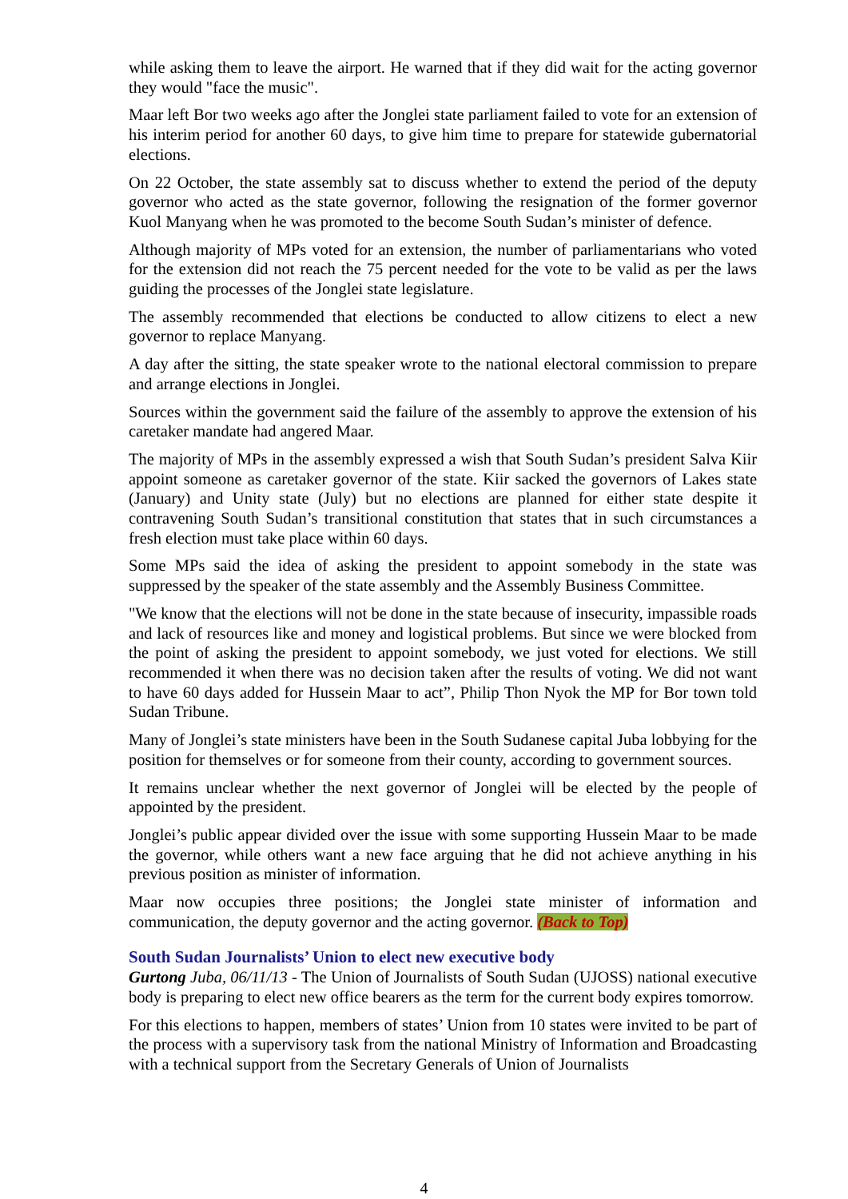while asking them to leave the airport. He warned that if they did wait for the acting governor they would "face the music".
Maar left Bor two weeks ago after the Jonglei state parliament failed to vote for an extension of his interim period for another 60 days, to give him time to prepare for statewide gubernatorial elections.
On 22 October, the state assembly sat to discuss whether to extend the period of the deputy governor who acted as the state governor, following the resignation of the former governor Kuol Manyang when he was promoted to the become South Sudan’s minister of defence.
Although majority of MPs voted for an extension, the number of parliamentarians who voted for the extension did not reach the 75 percent needed for the vote to be valid as per the laws guiding the processes of the Jonglei state legislature.
The assembly recommended that elections be conducted to allow citizens to elect a new governor to replace Manyang.
A day after the sitting, the state speaker wrote to the national electoral commission to prepare and arrange elections in Jonglei.
Sources within the government said the failure of the assembly to approve the extension of his caretaker mandate had angered Maar.
The majority of MPs in the assembly expressed a wish that South Sudan’s president Salva Kiir appoint someone as caretaker governor of the state. Kiir sacked the governors of Lakes state (January) and Unity state (July) but no elections are planned for either state despite it contravening South Sudan’s transitional constitution that states that in such circumstances a fresh election must take place within 60 days.
Some MPs said the idea of asking the president to appoint somebody in the state was suppressed by the speaker of the state assembly and the Assembly Business Committee.
"We know that the elections will not be done in the state because of insecurity, impassible roads and lack of resources like and money and logistical problems. But since we were blocked from the point of asking the president to appoint somebody, we just voted for elections. We still recommended it when there was no decision taken after the results of voting. We did not want to have 60 days added for Hussein Maar to act”, Philip Thon Nyok the MP for Bor town told Sudan Tribune.
Many of Jonglei’s state ministers have been in the South Sudanese capital Juba lobbying for the position for themselves or for someone from their county, according to government sources.
It remains unclear whether the next governor of Jonglei will be elected by the people of appointed by the president.
Jonglei’s public appear divided over the issue with some supporting Hussein Maar to be made the governor, while others want a new face arguing that he did not achieve anything in his previous position as minister of information.
Maar now occupies three positions; the Jonglei state minister of information and communication, the deputy governor and the acting governor. (Back to Top)
South Sudan Journalists’ Union to elect new executive body
Gurtong Juba, 06/11/13 - The Union of Journalists of South Sudan (UJOSS) national executive body is preparing to elect new office bearers as the term for the current body expires tomorrow.
For this elections to happen, members of states’ Union from 10 states were invited to be part of the process with a supervisory task from the national Ministry of Information and Broadcasting with a technical support from the Secretary Generals of Union of Journalists
4